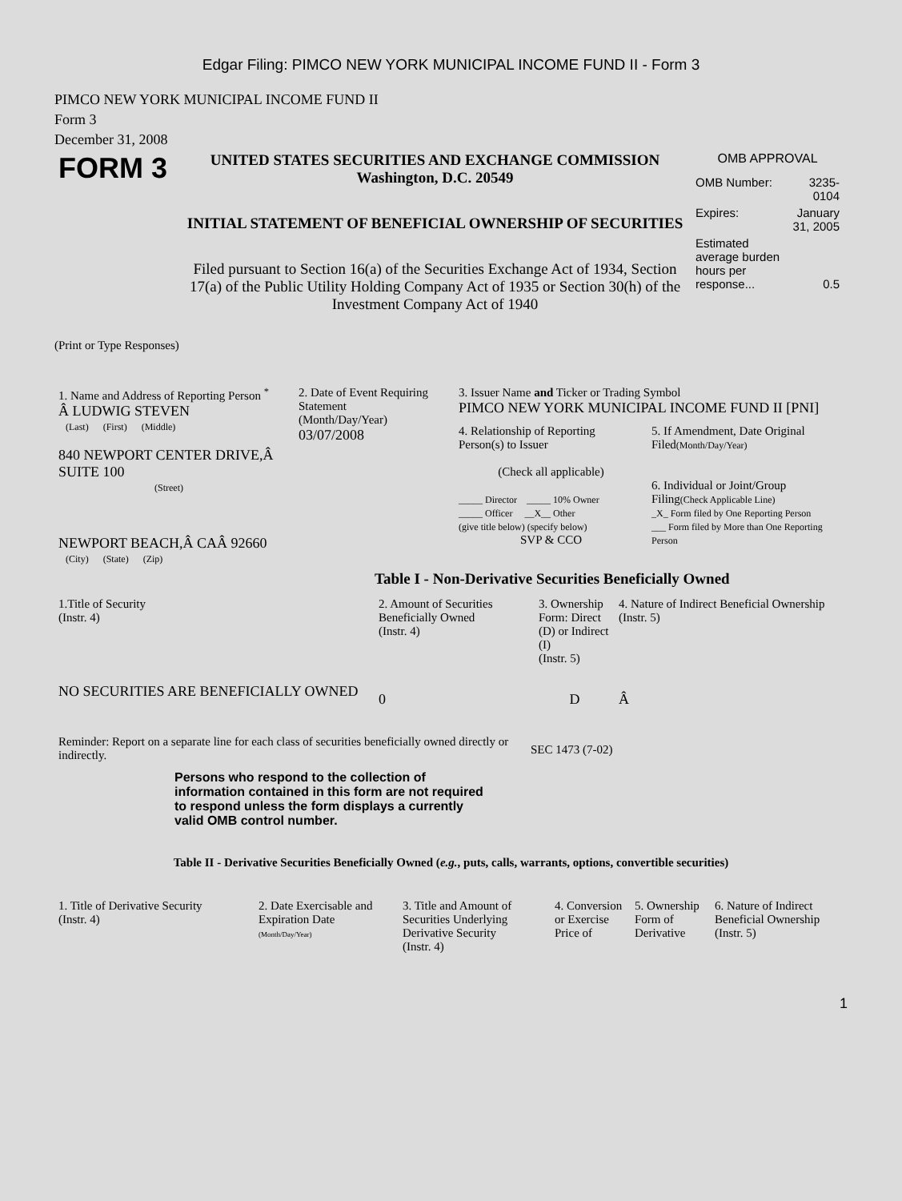Edgar Filing: PIMCO NEW YORK MUNICIPAL INCOME FUND II - Form 3
PIMCO NEW YORK MUNICIPAL INCOME FUND II
Form 3
December 31, 2008
| FORM 3 | UNITED STATES SECURITIES AND EXCHANGE COMMISSION Washington, D.C. 20549 INITIAL STATEMENT OF BENEFICIAL OWNERSHIP OF SECURITIES Filed pursuant to Section 16(a) of the Securities Exchange Act of 1934, Section 17(a) of the Public Utility Holding Company Act of 1935 or Section 30(h) of the Investment Company Act of 1940 | OMB APPROVAL / OMB Number: / 3235-0104 / / Expires: / January 31, 2005 / / Estimated average burden hours per response... / 0.5 / |
(Print or Type Responses)
| 1. Name and Address of Reporting Person <sup>*</sup> Â LUDWIG STEVEN (Last) (First) (Middle) 840 NEWPORT CENTER DRIVE,Â SUITE 100 (Street) NEWPORT BEACH,Â CAÂ 92660 (City) (State) (Zip) | 2. Date of Event Requiring Statement (Month/Day/Year) 03/07/2008 | 3. Issuer Name and Ticker or Trading Symbol PIMCO NEW YORK MUNICIPAL INCOME FUND II [PNI] / 4. Relationship of Reporting Person(s) to Issuer (Check all applicable) _____ Director _____ 10% Owner _____ Officer __X__ Other (give title below) (specify below) SVP & CCO / 5. If Amendment, Date Original Filed (Month/Day/Year) 6. Individual or Joint/Group Filing (Check Applicable Line) _X_ Form filed by One Reporting Person ___ Form filed by More than One Reporting Person / |
Table I - Non-Derivative Securities Beneficially Owned
| 1.Title of Security (Instr. 4) | 2. Amount of Securities Beneficially Owned (Instr. 4) | 3. Ownership Form: Direct (D) or Indirect (I) (Instr. 5) | 4. Nature of Indirect Beneficial Ownership (Instr. 5) |
| --- | --- | --- | --- |
| NO SECURITIES ARE BENEFICIALLY OWNED | 0 | D | Â |
| Reminder: Report on a separate line for each class of securities beneficially owned directly or indirectly. | SEC 1473 (7-02) |
Persons who respond to the collection of information contained in this form are not required to respond unless the form displays a currently valid OMB control number.
Table II - Derivative Securities Beneficially Owned (e.g., puts, calls, warrants, options, convertible securities)
| 1. Title of Derivative Security (Instr. 4) | 2. Date Exercisable and Expiration Date (Month/Day/Year) | 3. Title and Amount of Securities Underlying Derivative Security (Instr. 4) | 4. Conversion or Exercise Price of | 5. Ownership Form of Derivative | 6. Nature of Indirect Beneficial Ownership (Instr. 5) |
| --- | --- | --- | --- | --- | --- |
1